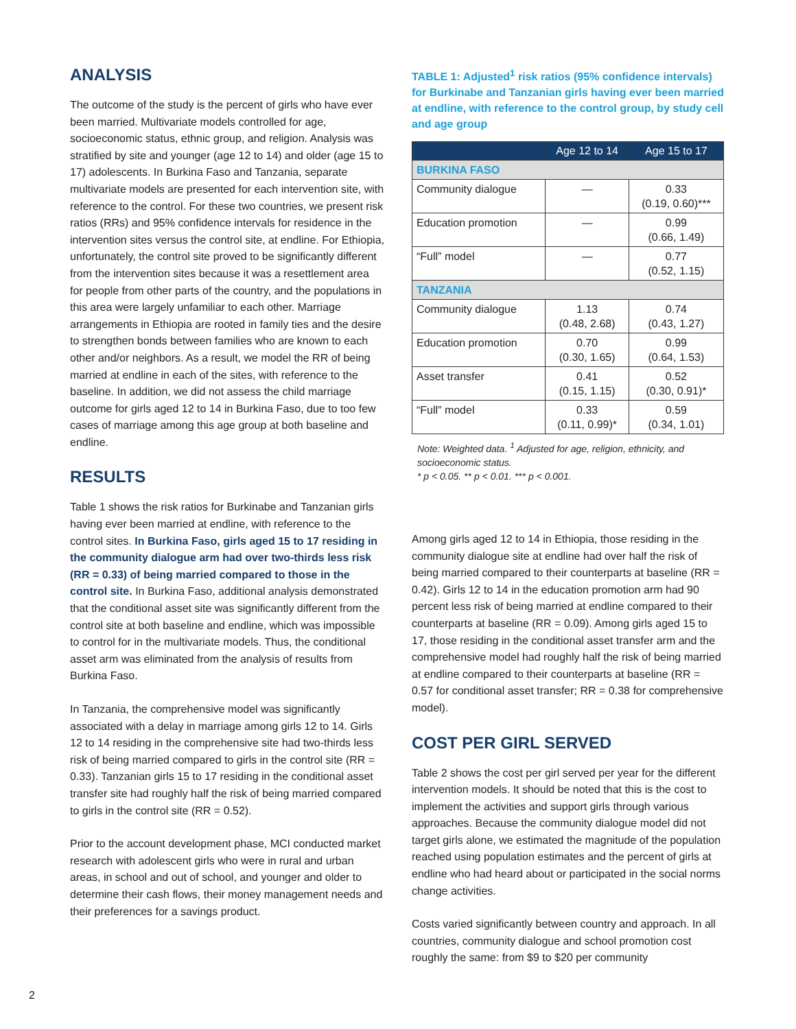ANALYSIS
The outcome of the study is the percent of girls who have ever been married. Multivariate models controlled for age, socioeconomic status, ethnic group, and religion. Analysis was stratified by site and younger (age 12 to 14) and older (age 15 to 17) adolescents. In Burkina Faso and Tanzania, separate multivariate models are presented for each intervention site, with reference to the control. For these two countries, we present risk ratios (RRs) and 95% confidence intervals for residence in the intervention sites versus the control site, at endline. For Ethiopia, unfortunately, the control site proved to be significantly different from the intervention sites because it was a resettlement area for people from other parts of the country, and the populations in this area were largely unfamiliar to each other. Marriage arrangements in Ethiopia are rooted in family ties and the desire to strengthen bonds between families who are known to each other and/or neighbors. As a result, we model the RR of being married at endline in each of the sites, with reference to the baseline. In addition, we did not assess the child marriage outcome for girls aged 12 to 14 in Burkina Faso, due to too few cases of marriage among this age group at both baseline and endline.
RESULTS
Table 1 shows the risk ratios for Burkinabe and Tanzanian girls having ever been married at endline, with reference to the control sites. In Burkina Faso, girls aged 15 to 17 residing in the community dialogue arm had over two-thirds less risk (RR = 0.33) of being married compared to those in the control site. In Burkina Faso, additional analysis demonstrated that the conditional asset site was significantly different from the control site at both baseline and endline, which was impossible to control for in the multivariate models. Thus, the conditional asset arm was eliminated from the analysis of results from Burkina Faso.
In Tanzania, the comprehensive model was significantly associated with a delay in marriage among girls 12 to 14. Girls 12 to 14 residing in the comprehensive site had two-thirds less risk of being married compared to girls in the control site (RR = 0.33). Tanzanian girls 15 to 17 residing in the conditional asset transfer site had roughly half the risk of being married compared to girls in the control site (RR = 0.52).
Prior to the account development phase, MCI conducted market research with adolescent girls who were in rural and urban areas, in school and out of school, and younger and older to determine their cash flows, their money management needs and their preferences for a savings product.
TABLE 1: Adjusted<sup>1</sup> risk ratios (95% confidence intervals) for Burkinabe and Tanzanian girls having ever been married at endline, with reference to the control group, by study cell and age group
| | Age 12 to 14 | Age 15 to 17 |
| --- | --- | --- |
| BURKINA FASO | | |
| Community dialogue | — | 0.33 (0.19, 0.60)*** |
| Education promotion | — | 0.99 (0.66, 1.49) |
| “Full” model | — | 0.77 (0.52, 1.15) |
| TANZANIA | | |
| Community dialogue | 1.13 (0.48, 2.68) | 0.74 (0.43, 1.27) |
| Education promotion | 0.70 (0.30, 1.65) | 0.99 (0.64, 1.53) |
| Asset transfer | 0.41 (0.15, 1.15) | 0.52 (0.30, 0.91)* |
| “Full” model | 0.33 (0.11, 0.99)* | 0.59 (0.34, 1.01) |
Note: Weighted data. <sup>1</sup> Adjusted for age, religion, ethnicity, and socioeconomic status.
* p < 0.05. ** p < 0.01. *** p < 0.001.
Among girls aged 12 to 14 in Ethiopia, those residing in the community dialogue site at endline had over half the risk of being married compared to their counterparts at baseline (RR = 0.42). Girls 12 to 14 in the education promotion arm had 90 percent less risk of being married at endline compared to their counterparts at baseline (RR = 0.09). Among girls aged 15 to 17, those residing in the conditional asset transfer arm and the comprehensive model had roughly half the risk of being married at endline compared to their counterparts at baseline (RR = 0.57 for conditional asset transfer; RR = 0.38 for comprehensive model).
COST PER GIRL SERVED
Table 2 shows the cost per girl served per year for the different intervention models. It should be noted that this is the cost to implement the activities and support girls through various approaches. Because the community dialogue model did not target girls alone, we estimated the magnitude of the population reached using population estimates and the percent of girls at endline who had heard about or participated in the social norms change activities.
Costs varied significantly between country and approach. In all countries, community dialogue and school promotion cost roughly the same: from $9 to $20 per community
2